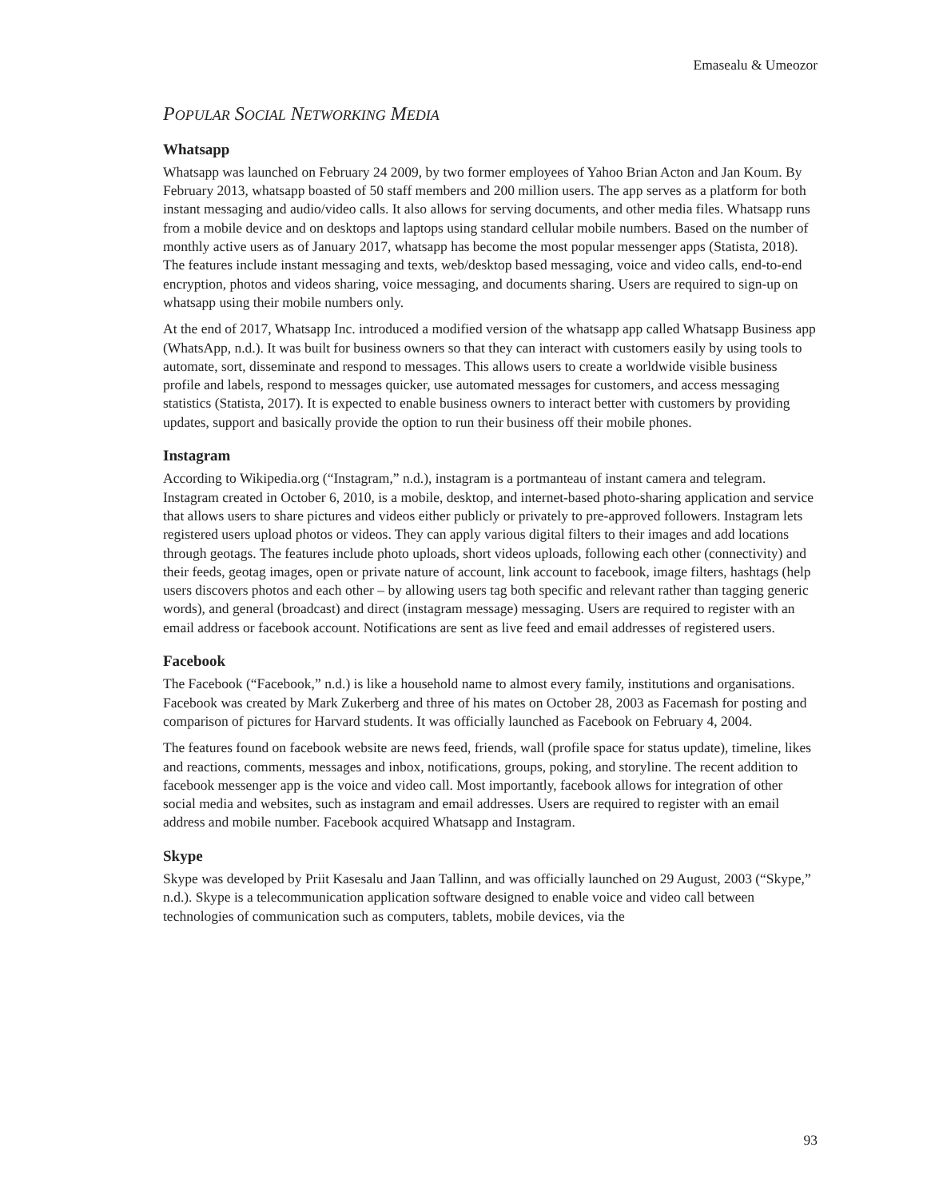Emasealu & Umeozor
POPULAR SOCIAL NETWORKING MEDIA
Whatsapp
Whatsapp was launched on February 24 2009, by two former employees of Yahoo Brian Acton and Jan Koum. By February 2013, whatsapp boasted of 50 staff members and 200 million users. The app serves as a platform for both instant messaging and audio/video calls. It also allows for serving documents, and other media files. Whatsapp runs from a mobile device and on desktops and laptops using standard cellular mobile numbers. Based on the number of monthly active users as of January 2017, whatsapp has become the most popular messenger apps (Statista, 2018). The features include instant messaging and texts, web/desktop based messaging, voice and video calls, end-to-end encryption, photos and videos sharing, voice messaging, and documents sharing. Users are required to sign-up on whatsapp using their mobile numbers only.
At the end of 2017, Whatsapp Inc. introduced a modified version of the whatsapp app called Whatsapp Business app (WhatsApp, n.d.). It was built for business owners so that they can interact with customers easily by using tools to automate, sort, disseminate and respond to messages. This allows users to create a worldwide visible business profile and labels, respond to messages quicker, use automated messages for customers, and access messaging statistics (Statista, 2017). It is expected to enable business owners to interact better with customers by providing updates, support and basically provide the option to run their business off their mobile phones.
Instagram
According to Wikipedia.org (“Instagram,” n.d.), instagram is a portmanteau of instant camera and telegram. Instagram created in October 6, 2010, is a mobile, desktop, and internet-based photo-sharing application and service that allows users to share pictures and videos either publicly or privately to pre-approved followers. Instagram lets registered users upload photos or videos. They can apply various digital filters to their images and add locations through geotags. The features include photo uploads, short videos uploads, following each other (connectivity) and their feeds, geotag images, open or private nature of account, link account to facebook, image filters, hashtags (help users discovers photos and each other – by allowing users tag both specific and relevant rather than tagging generic words), and general (broadcast) and direct (instagram message) messaging. Users are required to register with an email address or facebook account. Notifications are sent as live feed and email addresses of registered users.
Facebook
The Facebook (“Facebook,” n.d.) is like a household name to almost every family, institutions and organisations. Facebook was created by Mark Zukerberg and three of his mates on October 28, 2003 as Facemash for posting and comparison of pictures for Harvard students. It was officially launched as Facebook on February 4, 2004.
The features found on facebook website are news feed, friends, wall (profile space for status update), timeline, likes and reactions, comments, messages and inbox, notifications, groups, poking, and storyline. The recent addition to facebook messenger app is the voice and video call. Most importantly, facebook allows for integration of other social media and websites, such as instagram and email addresses. Users are required to register with an email address and mobile number. Facebook acquired Whatsapp and Instagram.
Skype
Skype was developed by Priit Kasesalu and Jaan Tallinn, and was officially launched on 29 August, 2003 (“Skype,” n.d.). Skype is a telecommunication application software designed to enable voice and video call between technologies of communication such as computers, tablets, mobile devices, via the
93